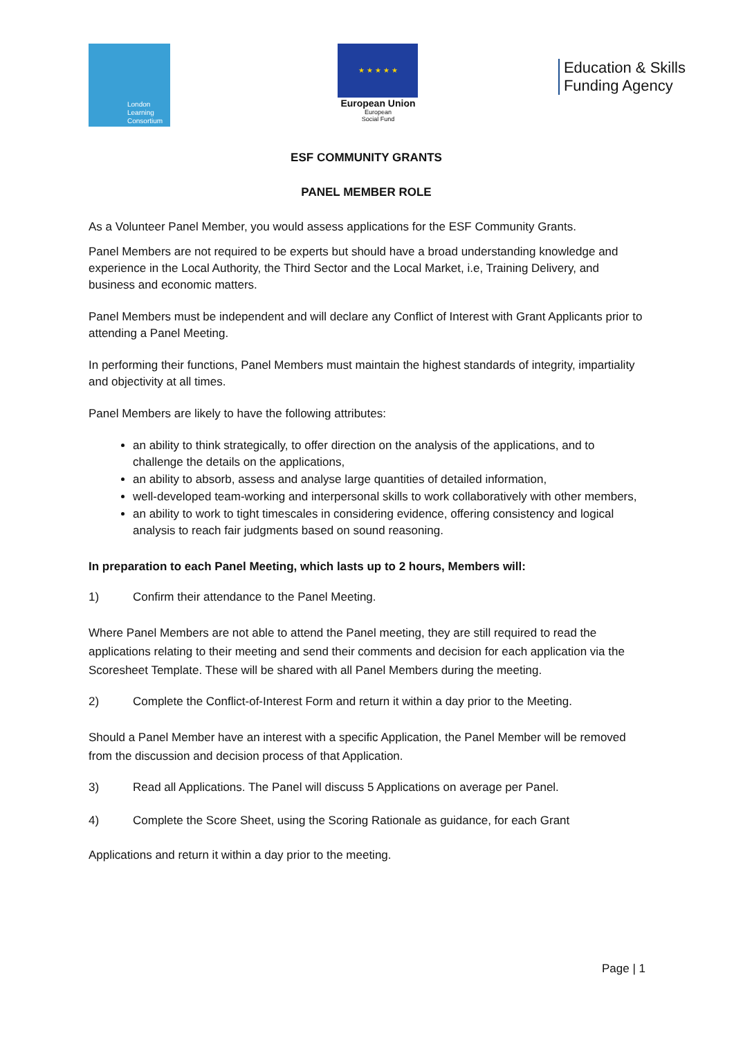London
Learning
Consortium
★ ★ ★ ★ ★
European Union
European
Social Fund
Education & Skills
Funding Agency
ESF COMMUNITY GRANTS
PANEL MEMBER ROLE
As a Volunteer Panel Member, you would assess applications for the ESF Community Grants.
Panel Members are not required to be experts but should have a broad understanding knowledge and experience in the Local Authority, the Third Sector and the Local Market, i.e, Training Delivery, and business and economic matters.
Panel Members must be independent and will declare any Conflict of Interest with Grant Applicants prior to attending a Panel Meeting.
In performing their functions, Panel Members must maintain the highest standards of integrity, impartiality and objectivity at all times.
Panel Members are likely to have the following attributes:
an ability to think strategically, to offer direction on the analysis of the applications, and to challenge the details on the applications,
an ability to absorb, assess and analyse large quantities of detailed information,
well-developed team-working and interpersonal skills to work collaboratively with other members,
an ability to work to tight timescales in considering evidence, offering consistency and logical analysis to reach fair judgments based on sound reasoning.
In preparation to each Panel Meeting, which lasts up to 2 hours, Members will:
1) Confirm their attendance to the Panel Meeting.
Where Panel Members are not able to attend the Panel meeting, they are still required to read the applications relating to their meeting and send their comments and decision for each application via the Scoresheet Template. These will be shared with all Panel Members during the meeting.
2) Complete the Conflict-of-Interest Form and return it within a day prior to the Meeting.
Should a Panel Member have an interest with a specific Application, the Panel Member will be removed from the discussion and decision process of that Application.
3) Read all Applications. The Panel will discuss 5 Applications on average per Panel.
4) Complete the Score Sheet, using the Scoring Rationale as guidance, for each Grant
Applications and return it within a day prior to the meeting.
Page | 1